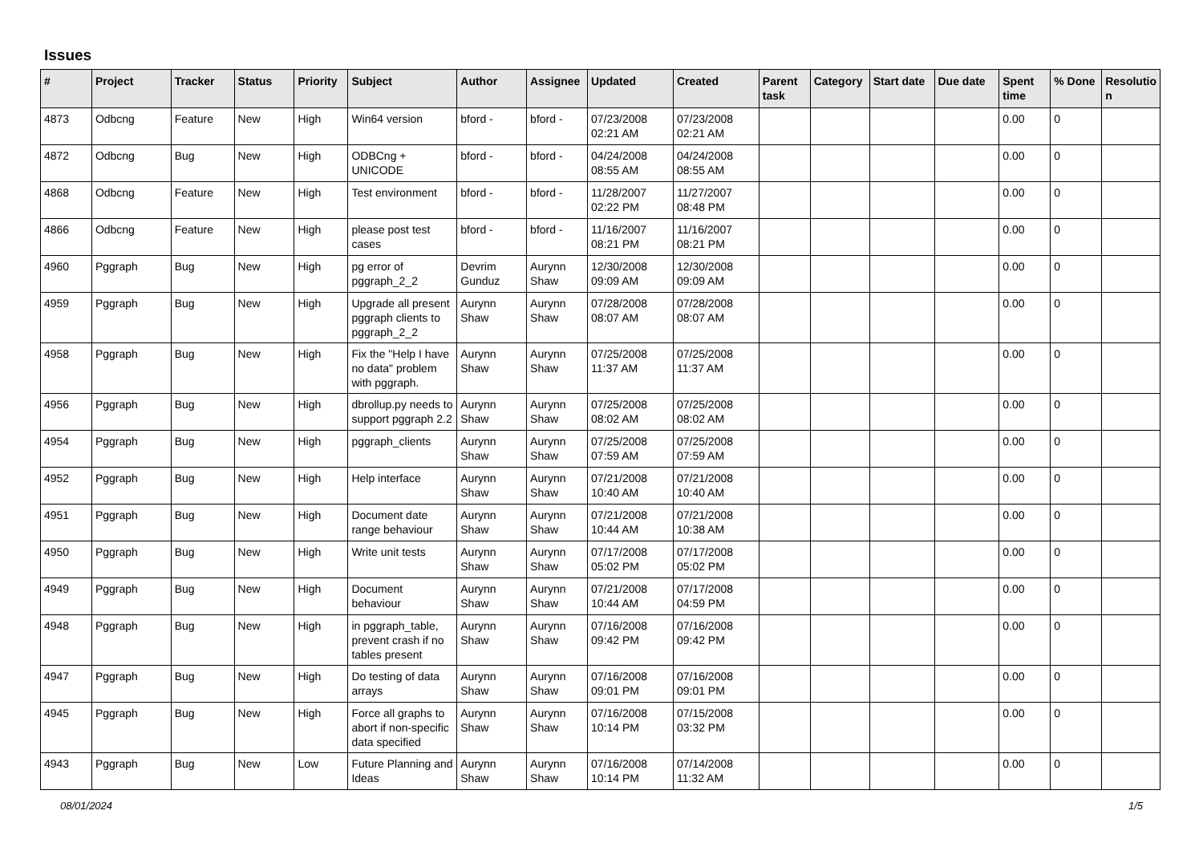Issues
| # | Project | Tracker | Status | Priority | Subject | Author | Assignee | Updated | Created | Parent task | Category | Start date | Due date | Spent time | % Done | Resolutio n |
| --- | --- | --- | --- | --- | --- | --- | --- | --- | --- | --- | --- | --- | --- | --- | --- | --- |
| 4873 | Odbcng | Feature | New | High | Win64 version | bford - | bford - | 07/23/2008 02:21 AM | 07/23/2008 02:21 AM | | | | | 0.00 | 0 | |
| 4872 | Odbcng | Bug | New | High | ODBCng + UNICODE | bford - | bford - | 04/24/2008 08:55 AM | 04/24/2008 08:55 AM | | | | | 0.00 | 0 | |
| 4868 | Odbcng | Feature | New | High | Test environment | bford - | bford - | 11/28/2007 02:22 PM | 11/27/2007 08:48 PM | | | | | 0.00 | 0 | |
| 4866 | Odbcng | Feature | New | High | please post test cases | bford - | bford - | 11/16/2007 08:21 PM | 11/16/2007 08:21 PM | | | | | 0.00 | 0 | |
| 4960 | Pggraph | Bug | New | High | pg error of pggraph_2_2 | Devrim Gunduz | Aurynn Shaw | 12/30/2008 09:09 AM | 12/30/2008 09:09 AM | | | | | 0.00 | 0 | |
| 4959 | Pggraph | Bug | New | High | Upgrade all present pggraph clients to pggraph_2_2 | Aurynn Shaw | Aurynn Shaw | 07/28/2008 08:07 AM | 07/28/2008 08:07 AM | | | | | 0.00 | 0 | |
| 4958 | Pggraph | Bug | New | High | Fix the "Help I have no data" problem with pggraph. | Aurynn Shaw | Aurynn Shaw | 07/25/2008 11:37 AM | 07/25/2008 11:37 AM | | | | | 0.00 | 0 | |
| 4956 | Pggraph | Bug | New | High | dbrollup.py needs to support pggraph 2.2 | Aurynn Shaw | Aurynn Shaw | 07/25/2008 08:02 AM | 07/25/2008 08:02 AM | | | | | 0.00 | 0 | |
| 4954 | Pggraph | Bug | New | High | pggraph_clients | Aurynn Shaw | Aurynn Shaw | 07/25/2008 07:59 AM | 07/25/2008 07:59 AM | | | | | 0.00 | 0 | |
| 4952 | Pggraph | Bug | New | High | Help interface | Aurynn Shaw | Aurynn Shaw | 07/21/2008 10:40 AM | 07/21/2008 10:40 AM | | | | | 0.00 | 0 | |
| 4951 | Pggraph | Bug | New | High | Document date range behaviour | Aurynn Shaw | Aurynn Shaw | 07/21/2008 10:44 AM | 07/21/2008 10:38 AM | | | | | 0.00 | 0 | |
| 4950 | Pggraph | Bug | New | High | Write unit tests | Aurynn Shaw | Aurynn Shaw | 07/17/2008 05:02 PM | 07/17/2008 05:02 PM | | | | | 0.00 | 0 | |
| 4949 | Pggraph | Bug | New | High | Document behaviour | Aurynn Shaw | Aurynn Shaw | 07/21/2008 10:44 AM | 07/17/2008 04:59 PM | | | | | 0.00 | 0 | |
| 4948 | Pggraph | Bug | New | High | in pggraph_table, prevent crash if no tables present | Aurynn Shaw | Aurynn Shaw | 07/16/2008 09:42 PM | 07/16/2008 09:42 PM | | | | | 0.00 | 0 | |
| 4947 | Pggraph | Bug | New | High | Do testing of data arrays | Aurynn Shaw | Aurynn Shaw | 07/16/2008 09:01 PM | 07/16/2008 09:01 PM | | | | | 0.00 | 0 | |
| 4945 | Pggraph | Bug | New | High | Force all graphs to abort if non-specific data specified | Aurynn Shaw | Aurynn Shaw | 07/16/2008 10:14 PM | 07/15/2008 03:32 PM | | | | | 0.00 | 0 | |
| 4943 | Pggraph | Bug | New | Low | Future Planning and Ideas | Aurynn Shaw | Aurynn Shaw | 07/16/2008 10:14 PM | 07/14/2008 11:32 AM | | | | | 0.00 | 0 | |
08/01/2024 1/5